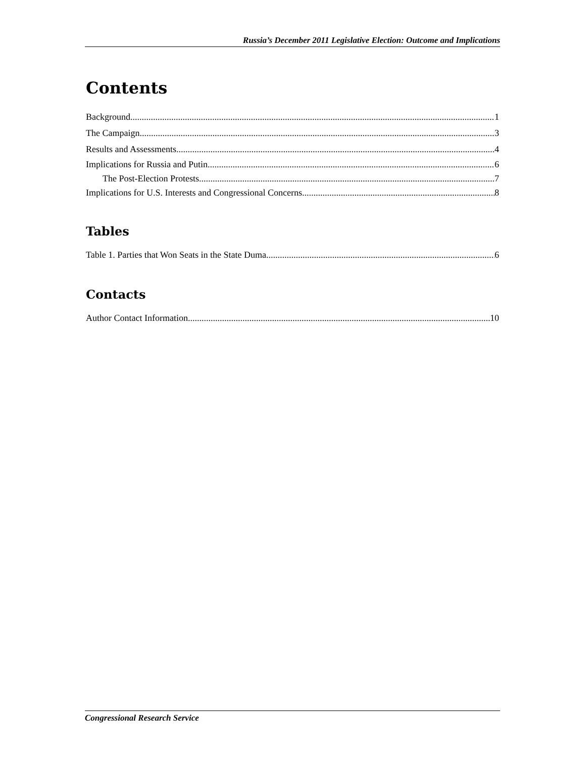Russia’s December 2011 Legislative Election: Outcome and Implications
Contents
Background 1
The Campaign 3
Results and Assessments 4
Implications for Russia and Putin 6
The Post-Election Protests 7
Implications for U.S. Interests and Congressional Concerns 8
Tables
Table 1. Parties that Won Seats in the State Duma 6
Contacts
Author Contact Information 10
Congressional Research Service